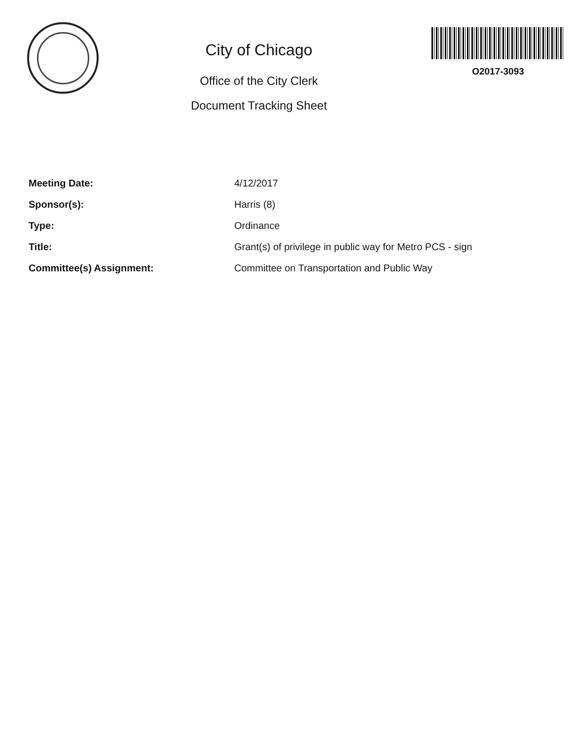City of Chicago
Office of the City Clerk
Document Tracking Sheet
O2017-3093
| Meeting Date: | 4/12/2017 |
| Sponsor(s): | Harris (8) |
| Type: | Ordinance |
| Title: | Grant(s) of privilege in public way for Metro PCS - sign |
| Committee(s) Assignment: | Committee on Transportation and Public Way |